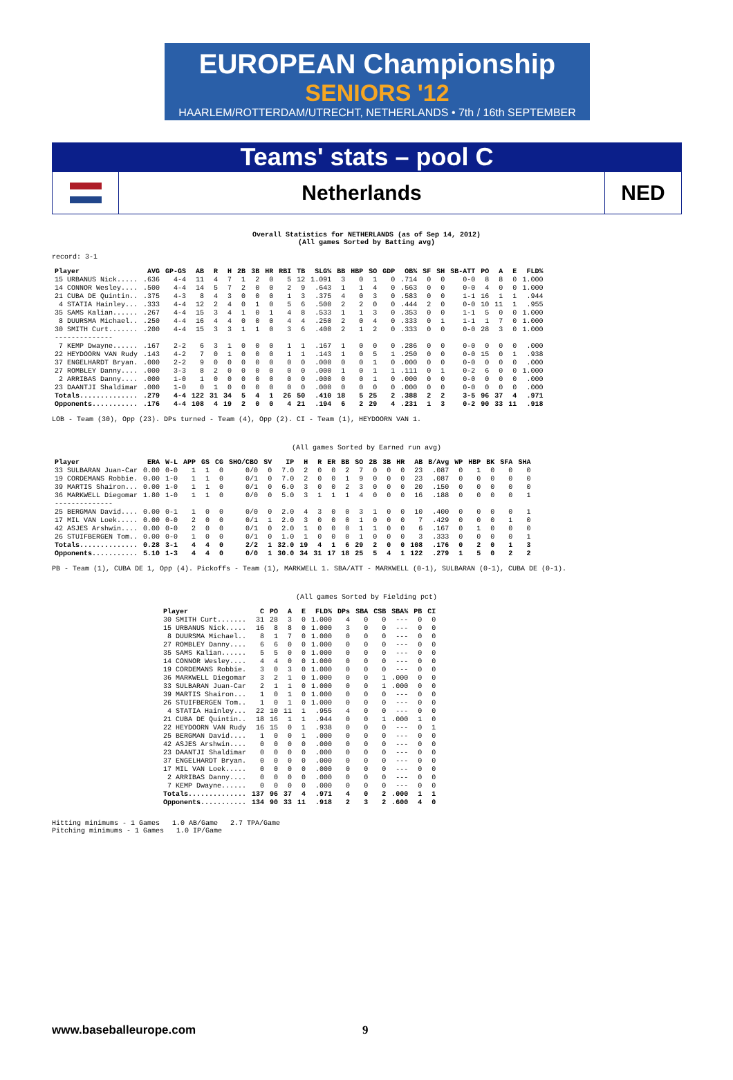EUROPEAN Championship
SENIORS '12
HAARLEM/ROTTERDAM/UTRECHT, NETHERLANDS • 7th / 16th SEPTEMBER
Teams' stats – pool C
Netherlands
NED
Overall Statistics for NETHERLANDS (as of Sep 14, 2012)
(All games Sorted by Batting avg)
record: 3-1
| Player | AVG | GP-GS | AB | R | H | 2B | 3B | HR | RBI | TB | SLG% | BB | HBP | SO | GDP | OB% | SF | SH | SB-ATT | PO | A | E | FLD% |
| --- | --- | --- | --- | --- | --- | --- | --- | --- | --- | --- | --- | --- | --- | --- | --- | --- | --- | --- | --- | --- | --- | --- | --- |
| 15 URBANUS Nick..... | .636 | 4-4 | 11 | 4 | 7 | 1 | 2 | 0 | 5 | 12 | 1.091 | 3 | 0 | 1 | 0 | .714 | 0 | 0 | 0-0 | 8 | 8 | 0 | 1.000 |
| 14 CONNOR Wesley.... | .500 | 4-4 | 14 | 5 | 7 | 2 | 0 | 0 | 2 | 9 | .643 | 1 | 1 | 4 | 0 | .563 | 0 | 0 | 0-0 | 4 | 0 | 0 | 1.000 |
| 21 CUBA DE Quintin.. | .375 | 4-3 | 8 | 4 | 3 | 0 | 0 | 0 | 1 | 3 | .375 | 4 | 0 | 3 | 0 | .583 | 0 | 0 | 1-1 | 16 | 1 | 1 | .944 |
| 4 STATIA Hainley... | .333 | 4-4 | 12 | 2 | 4 | 0 | 1 | 0 | 5 | 6 | .500 | 2 | 2 | 0 | 0 | .444 | 2 | 0 | 0-0 | 10 | 11 | 1 | .955 |
| 35 SAMS Kalian...... | .267 | 4-4 | 15 | 3 | 4 | 1 | 0 | 1 | 4 | 8 | .533 | 1 | 1 | 3 | 0 | .353 | 0 | 0 | 1-1 | 5 | 0 | 0 | 1.000 |
| 8 DUURSMA Michael.. | .250 | 4-4 | 16 | 4 | 4 | 0 | 0 | 0 | 4 | 4 | .250 | 2 | 0 | 4 | 0 | .333 | 0 | 1 | 1-1 | 1 | 7 | 0 | 1.000 |
| 30 SMITH Curt....... | .200 | 4-4 | 15 | 3 | 3 | 1 | 1 | 0 | 3 | 6 | .400 | 2 | 1 | 2 | 0 | .333 | 0 | 0 | 0-0 | 28 | 3 | 0 | 1.000 |
| -------------- | | | | | | | | | | | | | | | | | | | | | | | |
| 7 KEMP Dwayne...... | .167 | 2-2 | 6 | 3 | 1 | 0 | 0 | 0 | 1 | 1 | .167 | 1 | 0 | 0 | 0 | .286 | 0 | 0 | 0-0 | 0 | 0 | 0 | .000 |
| 22 HEYDOORN VAN Rudy | .143 | 4-2 | 7 | 0 | 1 | 0 | 0 | 0 | 1 | 1 | .143 | 1 | 0 | 5 | 1 | .250 | 0 | 0 | 0-0 | 15 | 0 | 1 | .938 |
| 37 ENGELHARDT Bryan. | .000 | 2-2 | 9 | 0 | 0 | 0 | 0 | 0 | 0 | 0 | .000 | 0 | 0 | 1 | 0 | .000 | 0 | 0 | 0-0 | 0 | 0 | 0 | .000 |
| 27 ROMBLEY Danny.... | .000 | 3-3 | 8 | 2 | 0 | 0 | 0 | 0 | 0 | 0 | .000 | 1 | 0 | 1 | 1 | .111 | 0 | 1 | 0-2 | 6 | 0 | 0 | 1.000 |
| 2 ARRIBAS Danny.... | .000 | 1-0 | 1 | 0 | 0 | 0 | 0 | 0 | 0 | 0 | .000 | 0 | 0 | 1 | 0 | .000 | 0 | 0 | 0-0 | 0 | 0 | 0 | .000 |
| 23 DAANTJI Shaldimar | .000 | 1-0 | 0 | 1 | 0 | 0 | 0 | 0 | 0 | 0 | .000 | 0 | 0 | 0 | 0 | .000 | 0 | 0 | 0-0 | 0 | 0 | 0 | .000 |
| Totals.............. | .279 | 4-4 | 122 | 31 | 34 | 5 | 4 | 1 | 26 | 50 | .410 | 18 | 5 | 25 | 2 | .388 | 2 | 2 | 3-5 | 96 | 37 | 4 | .971 |
| Opponents........... | .176 | 4-4 | 108 | 4 | 19 | 2 | 0 | 0 | 4 | 21 | .194 | 6 | 2 | 29 | 4 | .231 | 1 | 3 | 0-2 | 90 | 33 | 11 | .918 |
LOB - Team (30), Opp (23). DPs turned - Team (4), Opp (2). CI - Team (1), HEYDOORN VAN 1.
(All games Sorted by Earned run avg)
| Player | ERA | W-L | APP | GS | CG | SHO/CBO | SV | IP | H | R | ER | BB | SO | 2B | 3B | HR | AB | B/Avg | WP | HBP | BK | SFA | SHA |
| --- | --- | --- | --- | --- | --- | --- | --- | --- | --- | --- | --- | --- | --- | --- | --- | --- | --- | --- | --- | --- | --- | --- | --- |
| 33 SULBARAN Juan-Car | 0.00 | 0-0 | 1 | 1 | 0 | 0/0 | 0 | 7.0 | 2 | 0 | 0 | 2 | 7 | 0 | 0 | 0 | 23 | .087 | 0 | 1 | 0 | 0 | 0 |
| 19 CORDEMANS Robbie. | 0.00 | 1-0 | 1 | 1 | 0 | 0/1 | 0 | 7.0 | 2 | 0 | 0 | 1 | 9 | 0 | 0 | 0 | 23 | .087 | 0 | 0 | 0 | 0 | 0 |
| 39 MARTIS Shairon... | 0.00 | 1-0 | 1 | 1 | 0 | 0/1 | 0 | 6.0 | 3 | 0 | 0 | 2 | 3 | 0 | 0 | 0 | 20 | .150 | 0 | 0 | 0 | 0 | 0 |
| 36 MARKWELL Diegomar | 1.80 | 1-0 | 1 | 1 | 0 | 0/0 | 0 | 5.0 | 3 | 1 | 1 | 1 | 4 | 0 | 0 | 0 | 16 | .188 | 0 | 0 | 0 | 0 | 1 |
| -------------- | | | | | | | | | | | | | | | | | | | | | | | |
| 25 BERGMAN David.... | 0.00 | 0-1 | 1 | 0 | 0 | 0/0 | 0 | 2.0 | 4 | 3 | 0 | 0 | 3 | 1 | 0 | 0 | 10 | .400 | 0 | 0 | 0 | 0 | 1 |
| 17 MIL VAN Loek..... | 0.00 | 0-0 | 2 | 0 | 0 | 0/1 | 1 | 2.0 | 3 | 0 | 0 | 0 | 1 | 0 | 0 | 0 | 7 | .429 | 0 | 0 | 0 | 1 | 0 |
| 42 ASJES Arshwin.... | 0.00 | 0-0 | 2 | 0 | 0 | 0/1 | 0 | 2.0 | 1 | 0 | 0 | 0 | 1 | 1 | 0 | 0 | 6 | .167 | 0 | 1 | 0 | 0 | 0 |
| 26 STUIFBERGEN Tom.. | 0.00 | 0-0 | 1 | 0 | 0 | 0/1 | 0 | 1.0 | 1 | 0 | 0 | 0 | 1 | 0 | 0 | 0 | 3 | .333 | 0 | 0 | 0 | 0 | 1 |
| Totals.............. | 0.28 | 3-1 | 4 | 4 | 0 | 2/2 | 1 | 32.0 | 19 | 4 | 1 | 6 | 29 | 2 | 0 | 0 | 108 | .176 | 0 | 2 | 0 | 1 | 3 |
| Opponents........... | 5.10 | 1-3 | 4 | 4 | 0 | 0/0 | 1 | 30.0 | 34 | 31 | 17 | 18 | 25 | 5 | 4 | 1 | 122 | .279 | 1 | 5 | 0 | 2 | 2 |
PB - Team (1), CUBA DE 1, Opp (4). Pickoffs - Team (1), MARKWELL 1. SBA/ATT - MARKWELL (0-1), SULBARAN (0-1), CUBA DE (0-1).
(All games Sorted by Fielding pct)
| Player | C | PO | A | E | FLD% | DPs | SBA | CSB | SBA% | PB | CI |
| --- | --- | --- | --- | --- | --- | --- | --- | --- | --- | --- | --- |
| 30 SMITH Curt....... | 31 | 28 | 3 | 0 | 1.000 | 4 | 0 | 0 | --- | 0 | 0 |
| 15 URBANUS Nick..... | 16 | 8 | 8 | 0 | 1.000 | 3 | 0 | 0 | --- | 0 | 0 |
| 8 DUURSMA Michael.. | 8 | 1 | 7 | 0 | 1.000 | 0 | 0 | 0 | --- | 0 | 0 |
| 27 ROMBLEY Danny.... | 6 | 6 | 0 | 0 | 1.000 | 0 | 0 | 0 | --- | 0 | 0 |
| 35 SAMS Kalian...... | 5 | 5 | 0 | 0 | 1.000 | 0 | 0 | 0 | --- | 0 | 0 |
| 14 CONNOR Wesley.... | 4 | 4 | 0 | 0 | 1.000 | 0 | 0 | 0 | --- | 0 | 0 |
| 19 CORDEMANS Robbie. | 3 | 0 | 3 | 0 | 1.000 | 0 | 0 | 0 | --- | 0 | 0 |
| 36 MARKWELL Diegomar | 3 | 2 | 1 | 0 | 1.000 | 0 | 0 | 1 | .000 | 0 | 0 |
| 33 SULBARAN Juan-Car | 2 | 1 | 1 | 0 | 1.000 | 0 | 0 | 1 | .000 | 0 | 0 |
| 39 MARTIS Shairon... | 1 | 0 | 1 | 0 | 1.000 | 0 | 0 | 0 | --- | 0 | 0 |
| 26 STUIFBERGEN Tom.. | 1 | 0 | 1 | 0 | 1.000 | 0 | 0 | 0 | --- | 0 | 0 |
| 4 STATIA Hainley... | 22 | 10 | 11 | 1 | .955 | 4 | 0 | 0 | --- | 0 | 0 |
| 21 CUBA DE Quintin.. | 18 | 16 | 1 | 1 | .944 | 0 | 0 | 1 | .000 | 1 | 0 |
| 22 HEYDOORN VAN Rudy | 16 | 15 | 0 | 1 | .938 | 0 | 0 | 0 | --- | 0 | 1 |
| 25 BERGMAN David.... | 1 | 0 | 0 | 1 | .000 | 0 | 0 | 0 | --- | 0 | 0 |
| 42 ASJES Arshwin.... | 0 | 0 | 0 | 0 | .000 | 0 | 0 | 0 | --- | 0 | 0 |
| 23 DAANTJI Shaldimar | 0 | 0 | 0 | 0 | .000 | 0 | 0 | 0 | --- | 0 | 0 |
| 37 ENGELHARDT Bryan. | 0 | 0 | 0 | 0 | .000 | 0 | 0 | 0 | --- | 0 | 0 |
| 17 MIL VAN Loek..... | 0 | 0 | 0 | 0 | .000 | 0 | 0 | 0 | --- | 0 | 0 |
| 2 ARRIBAS Danny.... | 0 | 0 | 0 | 0 | .000 | 0 | 0 | 0 | --- | 0 | 0 |
| 7 KEMP Dwayne...... | 0 | 0 | 0 | 0 | .000 | 0 | 0 | 0 | --- | 0 | 0 |
| Totals.............. | 137 | 96 | 37 | 4 | .971 | 4 | 0 | 2 | .000 | 1 | 1 |
| Opponents........... | 134 | 90 | 33 | 11 | .918 | 2 | 3 | 2 | .600 | 4 | 0 |
Hitting minimums - 1 Games   1.0 AB/Game   2.7 TPA/Game
Pitching minimums - 1 Games   1.0 IP/Game
www.baseballeurope.com 9